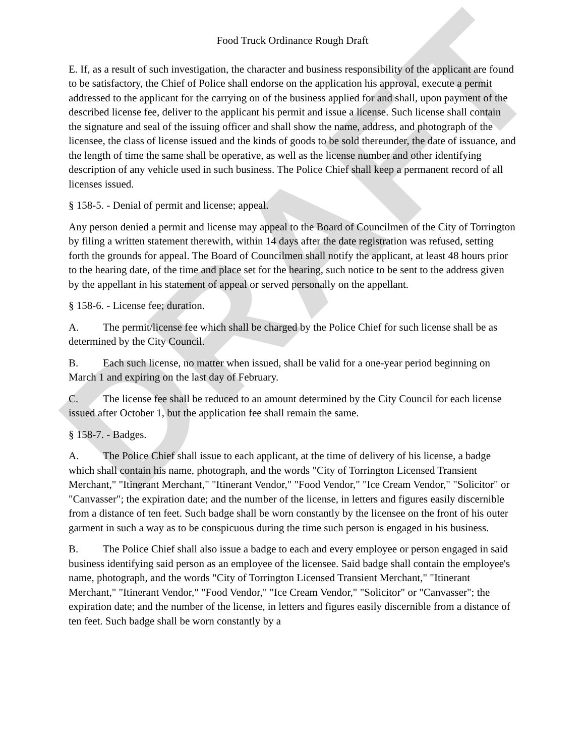DRAFT
Food Truck Ordinance Rough Draft
E. If, as a result of such investigation, the character and business responsibility of the applicant are found to be satisfactory, the Chief of Police shall endorse on the application his approval, execute a permit addressed to the applicant for the carrying on of the business applied for and shall, upon payment of the described license fee, deliver to the applicant his permit and issue a license. Such license shall contain the signature and seal of the issuing officer and shall show the name, address, and photograph of the licensee, the class of license issued and the kinds of goods to be sold thereunder, the date of issuance, and the length of time the same shall be operative, as well as the license number and other identifying description of any vehicle used in such business. The Police Chief shall keep a permanent record of all licenses issued.
§ 158-5. - Denial of permit and license; appeal.
Any person denied a permit and license may appeal to the Board of Councilmen of the City of Torrington by filing a written statement therewith, within 14 days after the date registration was refused, setting forth the grounds for appeal. The Board of Councilmen shall notify the applicant, at least 48 hours prior to the hearing date, of the time and place set for the hearing, such notice to be sent to the address given by the appellant in his statement of appeal or served personally on the appellant.
§ 158-6. - License fee; duration.
A. The permit/license fee which shall be charged by the Police Chief for such license shall be as determined by the City Council.
B. Each such license, no matter when issued, shall be valid for a one-year period beginning on March 1 and expiring on the last day of February.
C. The license fee shall be reduced to an amount determined by the City Council for each license issued after October 1, but the application fee shall remain the same.
§ 158-7. - Badges.
A. The Police Chief shall issue to each applicant, at the time of delivery of his license, a badge which shall contain his name, photograph, and the words "City of Torrington Licensed Transient Merchant," "Itinerant Merchant," "Itinerant Vendor," "Food Vendor," "Ice Cream Vendor," "Solicitor" or "Canvasser"; the expiration date; and the number of the license, in letters and figures easily discernible from a distance of ten feet. Such badge shall be worn constantly by the licensee on the front of his outer garment in such a way as to be conspicuous during the time such person is engaged in his business.
B. The Police Chief shall also issue a badge to each and every employee or person engaged in said business identifying said person as an employee of the licensee. Said badge shall contain the employee's name, photograph, and the words "City of Torrington Licensed Transient Merchant," "Itinerant Merchant," "Itinerant Vendor," "Food Vendor," "Ice Cream Vendor," "Solicitor" or "Canvasser"; the expiration date; and the number of the license, in letters and figures easily discernible from a distance of ten feet. Such badge shall be worn constantly by a